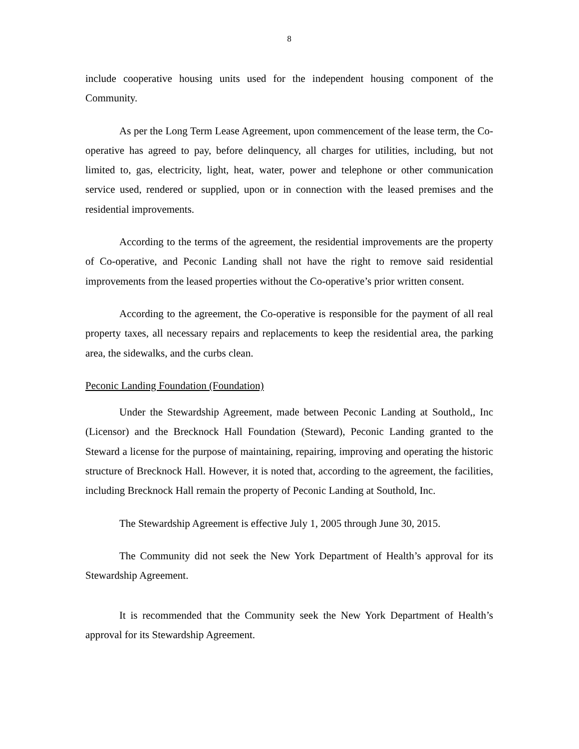8
include cooperative housing units used for the independent housing component of the Community.
As per the Long Term Lease Agreement, upon commencement of the lease term, the Co-operative has agreed to pay, before delinquency, all charges for utilities, including, but not limited to, gas, electricity, light, heat, water, power and telephone or other communication service used, rendered or supplied, upon or in connection with the leased premises and the residential improvements.
According to the terms of the agreement, the residential improvements are the property of Co-operative, and Peconic Landing shall not have the right to remove said residential improvements from the leased properties without the Co-operative’s prior written consent.
According to the agreement, the Co-operative is responsible for the payment of all real property taxes, all necessary repairs and replacements to keep the residential area, the parking area, the sidewalks, and the curbs clean.
Peconic Landing Foundation (Foundation)
Under the Stewardship Agreement, made between Peconic Landing at Southold,, Inc (Licensor) and the Brecknock Hall Foundation (Steward), Peconic Landing granted to the Steward a license for the purpose of maintaining, repairing, improving and operating the historic structure of Brecknock Hall. However, it is noted that, according to the agreement, the facilities, including Brecknock Hall remain the property of Peconic Landing at Southold, Inc.
The Stewardship Agreement is effective July 1, 2005 through June 30, 2015.
The Community did not seek the New York Department of Health’s approval for its Stewardship Agreement.
It is recommended that the Community seek the New York Department of Health’s approval for its Stewardship Agreement.